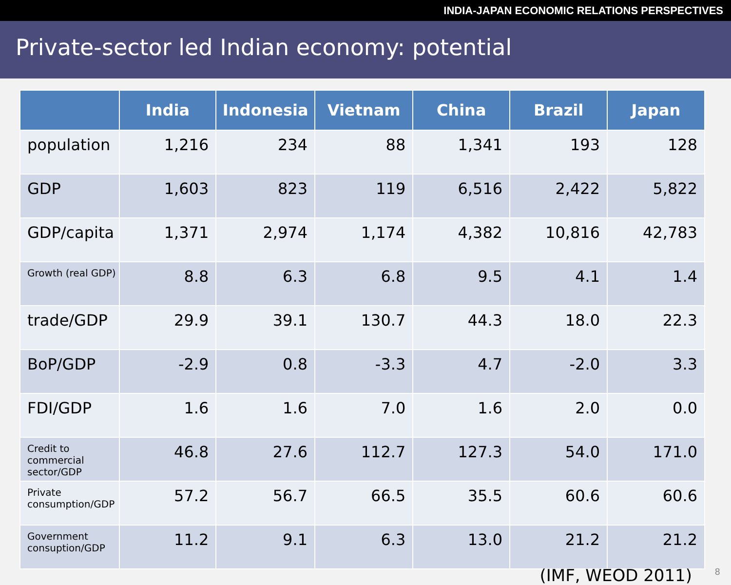INDIA-JAPAN ECONOMIC RELATIONS PERSPECTIVES
Private-sector led Indian economy: potential
| | India | Indonesia | Vietnam | China | Brazil | Japan |
| --- | --- | --- | --- | --- | --- | --- |
| population | 1,216 | 234 | 88 | 1,341 | 193 | 128 |
| GDP | 1,603 | 823 | 119 | 6,516 | 2,422 | 5,822 |
| GDP/capita | 1,371 | 2,974 | 1,174 | 4,382 | 10,816 | 42,783 |
| Growth (real GDP) | 8.8 | 6.3 | 6.8 | 9.5 | 4.1 | 1.4 |
| trade/GDP | 29.9 | 39.1 | 130.7 | 44.3 | 18.0 | 22.3 |
| BoP/GDP | -2.9 | 0.8 | -3.3 | 4.7 | -2.0 | 3.3 |
| FDI/GDP | 1.6 | 1.6 | 7.0 | 1.6 | 2.0 | 0.0 |
| Credit to commercial sector/GDP | 46.8 | 27.6 | 112.7 | 127.3 | 54.0 | 171.0 |
| Private consumption/GDP | 57.2 | 56.7 | 66.5 | 35.5 | 60.6 | 60.6 |
| Government consuption/GDP | 11.2 | 9.1 | 6.3 | 13.0 | 21.2 | 21.2 |
(IMF, WEOD 2011) 8